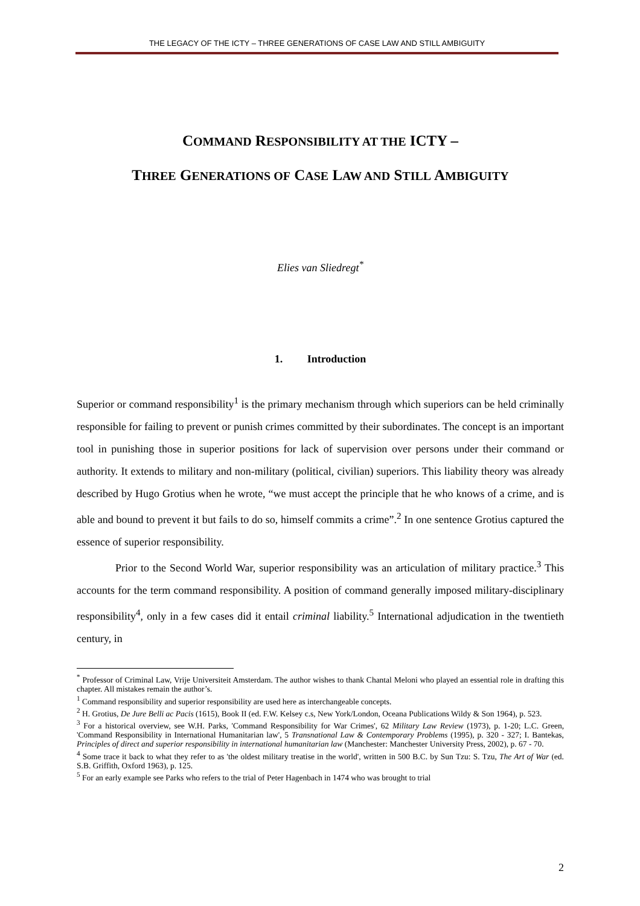THE LEGACY OF THE ICTY – THREE GENERATIONS OF CASE LAW AND STILL AMBIGUITY
COMMAND RESPONSIBILITY AT THE ICTY –
THREE GENERATIONS OF CASE LAW AND STILL AMBIGUITY
Elies van Sliedregt<sup>*</sup>
1. Introduction
Superior or command responsibility<sup>1</sup> is the primary mechanism through which superiors can be held criminally responsible for failing to prevent or punish crimes committed by their subordinates. The concept is an important tool in punishing those in superior positions for lack of supervision over persons under their command or authority. It extends to military and non-military (political, civilian) superiors. This liability theory was already described by Hugo Grotius when he wrote, “we must accept the principle that he who knows of a crime, and is able and bound to prevent it but fails to do so, himself commits a crime”.<sup>2</sup> In one sentence Grotius captured the essence of superior responsibility.
Prior to the Second World War, superior responsibility was an articulation of military practice.<sup>3</sup> This accounts for the term command responsibility. A position of command generally imposed military-disciplinary responsibility<sup>4</sup>, only in a few cases did it entail criminal liability.<sup>5</sup> International adjudication in the twentieth century, in
<sup>*</sup> Professor of Criminal Law, Vrije Universiteit Amsterdam. The author wishes to thank Chantal Meloni who played an essential role in drafting this chapter. All mistakes remain the author’s.
<sup>1</sup> Command responsibility and superior responsibility are used here as interchangeable concepts.
<sup>2</sup> H. Grotius, De Jure Belli ac Pacis (1615), Book II (ed. F.W. Kelsey c.s, New York/London, Oceana Publications Wildy & Son 1964), p. 523.
<sup>3</sup> For a historical overview, see W.H. Parks, 'Command Responsibility for War Crimes', 62 Military Law Review (1973), p. 1-20; L.C. Green, 'Command Responsibility in International Humanitarian law', 5 Transnational Law & Contemporary Problems (1995), p. 320 - 327; I. Bantekas, Principles of direct and superior responsibility in international humanitarian law (Manchester: Manchester University Press, 2002), p. 67 - 70.
<sup>4</sup> Some trace it back to what they refer to as 'the oldest military treatise in the world', written in 500 B.C. by Sun Tzu: S. Tzu, The Art of War (ed. S.B. Griffith, Oxford 1963), p. 125.
<sup>5</sup> For an early example see Parks who refers to the trial of Peter Hagenbach in 1474 who was brought to trial
2